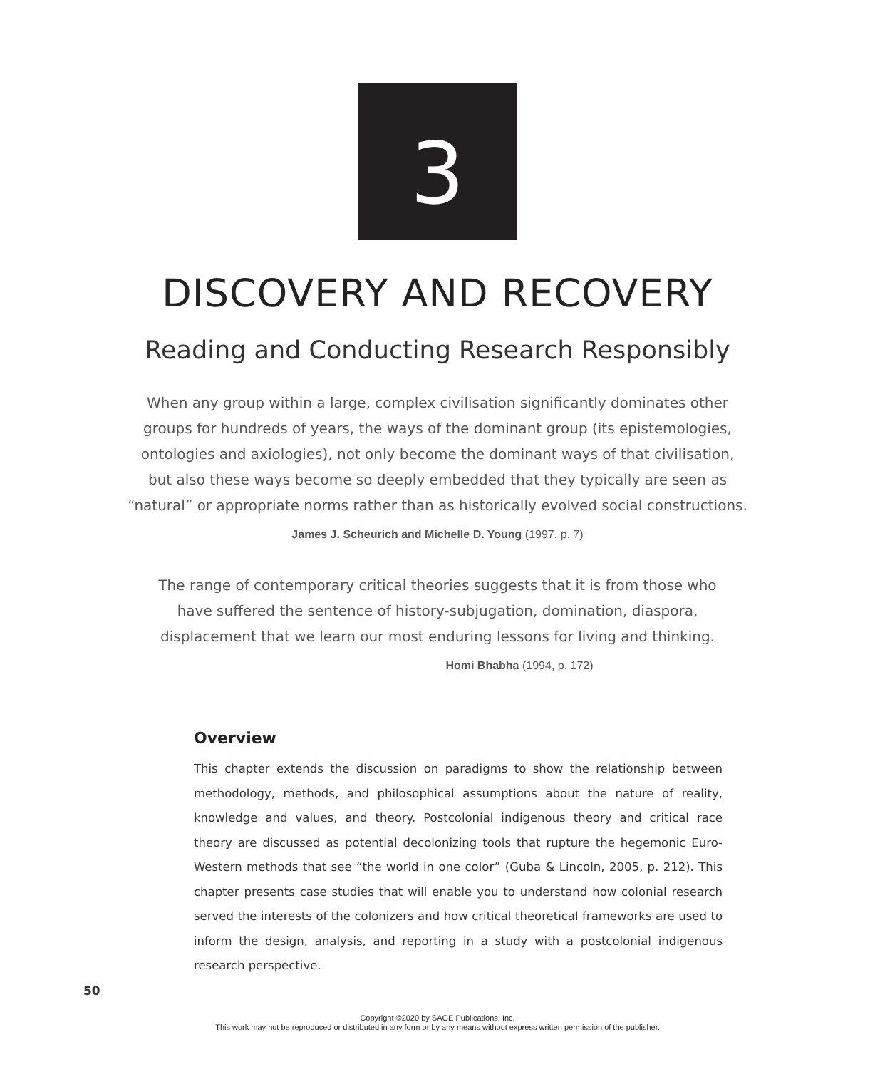3
DISCOVERY AND RECOVERY
Reading and Conducting Research Responsibly
When any group within a large, complex civilisation significantly dominates other groups for hundreds of years, the ways of the dominant group (its epistemologies, ontologies and axiologies), not only become the dominant ways of that civilisation, but also these ways become so deeply embedded that they typically are seen as “natural” or appropriate norms rather than as historically evolved social constructions.
James J. Scheurich and Michelle D. Young (1997, p. 7)
The range of contemporary critical theories suggests that it is from those who have suffered the sentence of history-subjugation, domination, diaspora, displacement that we learn our most enduring lessons for living and thinking.
Homi Bhabha (1994, p. 172)
Overview
This chapter extends the discussion on paradigms to show the relationship between methodology, methods, and philosophical assumptions about the nature of reality, knowledge and values, and theory. Postcolonial indigenous theory and critical race theory are discussed as potential decolonizing tools that rupture the hegemonic Euro-Western methods that see “the world in one color” (Guba & Lincoln, 2005, p. 212). This chapter presents case studies that will enable you to understand how colonial research served the interests of the colonizers and how critical theoretical frameworks are used to inform the design, analysis, and reporting in a study with a postcolonial indigenous research perspective.
50
Copyright ©2020 by SAGE Publications, Inc.
This work may not be reproduced or distributed in any form or by any means without express written permission of the publisher.